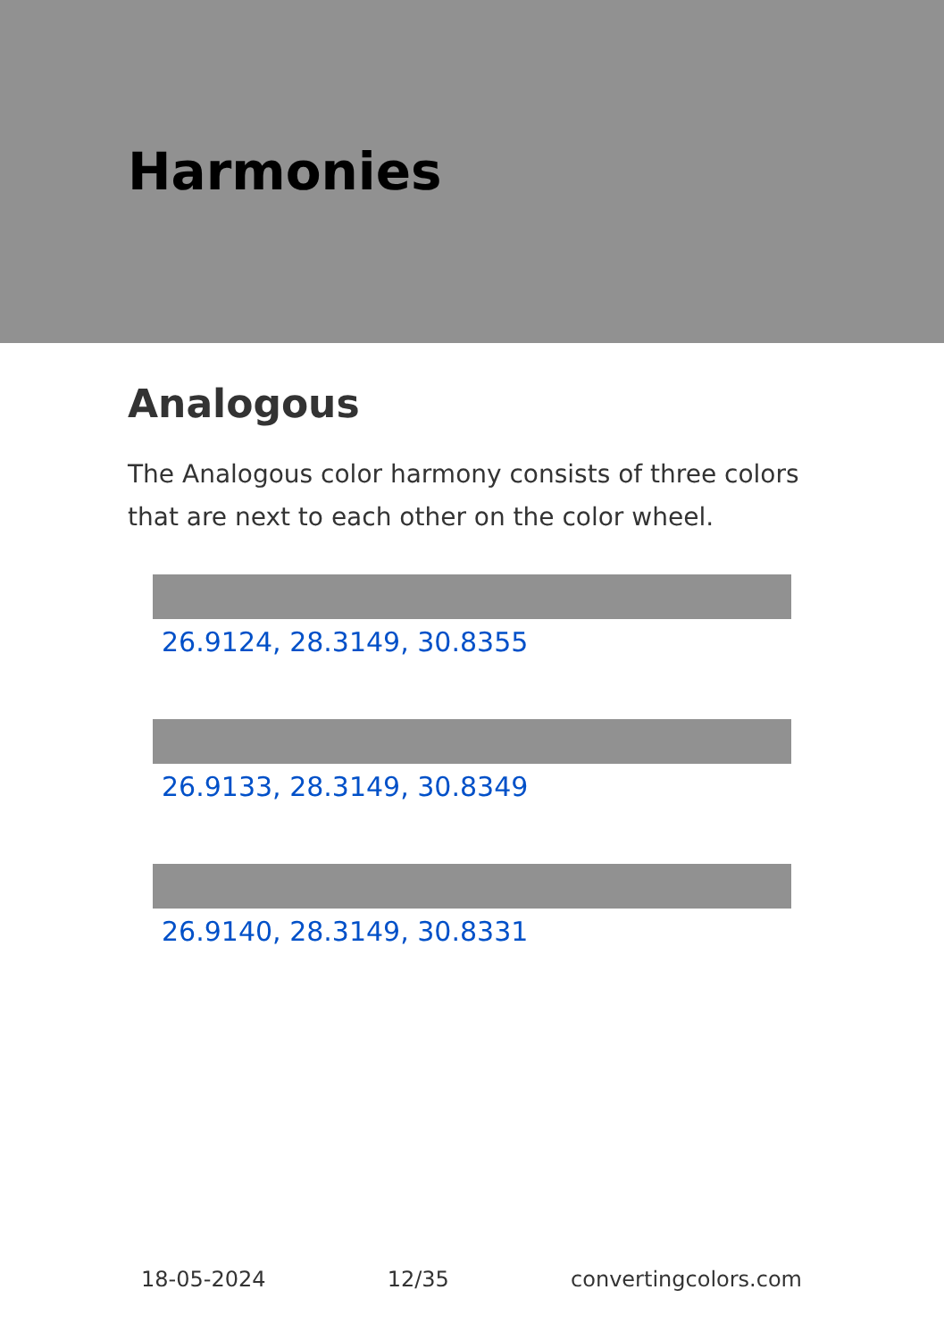Harmonies
Analogous
The Analogous color harmony consists of three colors that are next to each other on the color wheel.
26.9124, 28.3149, 30.8355
26.9133, 28.3149, 30.8349
26.9140, 28.3149, 30.8331
18-05-2024 12/35 convertingcolors.com